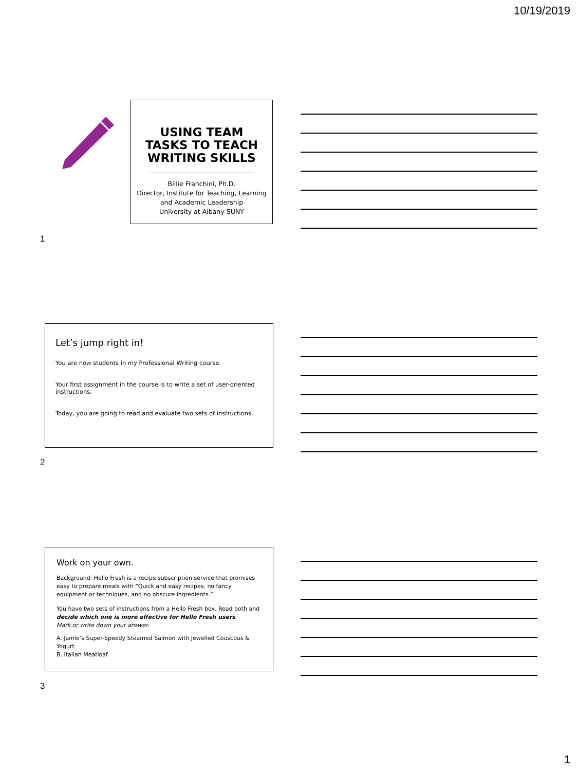10/19/2019
USING TEAM
TASKS TO TEACH
WRITING SKILLS
Billie Franchini, Ph.D.
Director, Institute for Teaching, Learning and Academic Leadership
University at Albany-SUNY
1
Let’s jump right in!
You are now students in my Professional Writing course.
Your first assignment in the course is to write a set of user-oriented instructions.
Today, you are going to read and evaluate two sets of instructions.
2
Work on your own.
Background: Hello Fresh is a recipe subscription service that promises easy to prepare meals with “Quick and easy recipes, no fancy equipment or techniques, and no obscure ingredients.”
You have two sets of instructions from a Hello Fresh box. Read both and decide which one is more effective for Hello Fresh users.
Mark or write down your answer.
A. Jamie’s Super-Speedy Steamed Salmon with Jewelled Couscous & Yogurt
B. Italian Meatloaf
3
1